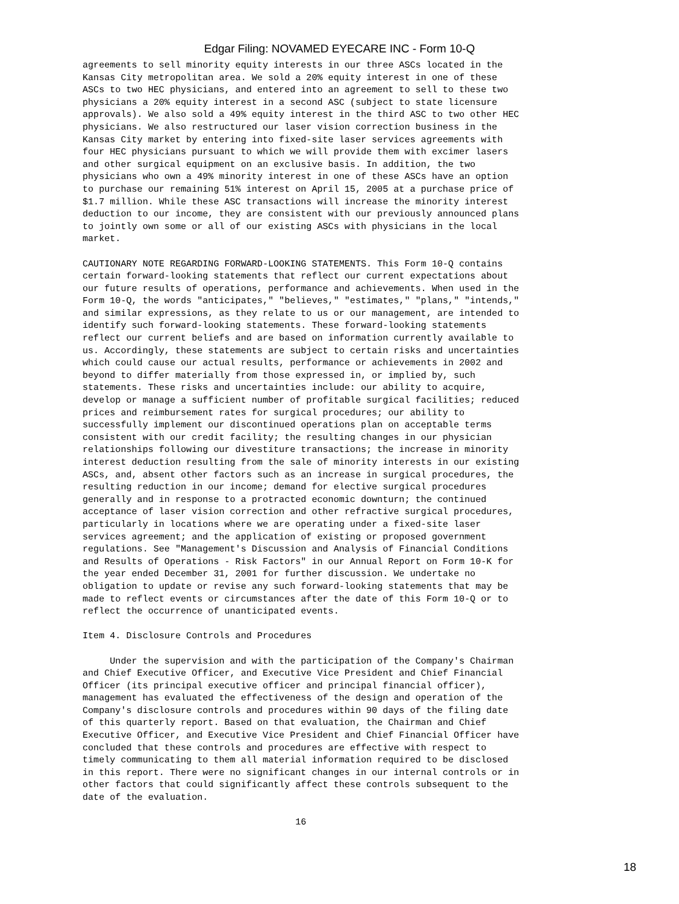Edgar Filing: NOVAMED EYECARE INC - Form 10-Q
agreements to sell minority equity interests in our three ASCs located in the
Kansas City metropolitan area. We sold a 20% equity interest in one of these
ASCs to two HEC physicians, and entered into an agreement to sell to these two
physicians a 20% equity interest in a second ASC (subject to state licensure
approvals). We also sold a 49% equity interest in the third ASC to two other HEC
physicians. We also restructured our laser vision correction business in the
Kansas City market by entering into fixed-site laser services agreements with
four HEC physicians pursuant to which we will provide them with excimer lasers
and other surgical equipment on an exclusive basis. In addition, the two
physicians who own a 49% minority interest in one of these ASCs have an option
to purchase our remaining 51% interest on April 15, 2005 at a purchase price of
$1.7 million. While these ASC transactions will increase the minority interest
deduction to our income, they are consistent with our previously announced plans
to jointly own some or all of our existing ASCs with physicians in the local
market.

CAUTIONARY NOTE REGARDING FORWARD-LOOKING STATEMENTS. This Form 10-Q contains
certain forward-looking statements that reflect our current expectations about
our future results of operations, performance and achievements. When used in the
Form 10-Q, the words "anticipates," "believes," "estimates," "plans," "intends,"
and similar expressions, as they relate to us or our management, are intended to
identify such forward-looking statements. These forward-looking statements
reflect our current beliefs and are based on information currently available to
us. Accordingly, these statements are subject to certain risks and uncertainties
which could cause our actual results, performance or achievements in 2002 and
beyond to differ materially from those expressed in, or implied by, such
statements. These risks and uncertainties include: our ability to acquire,
develop or manage a sufficient number of profitable surgical facilities; reduced
prices and reimbursement rates for surgical procedures; our ability to
successfully implement our discontinued operations plan on acceptable terms
consistent with our credit facility; the resulting changes in our physician
relationships following our divestiture transactions; the increase in minority
interest deduction resulting from the sale of minority interests in our existing
ASCs, and, absent other factors such as an increase in surgical procedures, the
resulting reduction in our income; demand for elective surgical procedures
generally and in response to a protracted economic downturn; the continued
acceptance of laser vision correction and other refractive surgical procedures,
particularly in locations where we are operating under a fixed-site laser
services agreement; and the application of existing or proposed government
regulations. See "Management's Discussion and Analysis of Financial Conditions
and Results of Operations - Risk Factors" in our Annual Report on Form 10-K for
the year ended December 31, 2001 for further discussion. We undertake no
obligation to update or revise any such forward-looking statements that may be
made to reflect events or circumstances after the date of this Form 10-Q or to
reflect the occurrence of unanticipated events.

Item 4. Disclosure Controls and Procedures

     Under the supervision and with the participation of the Company's Chairman
and Chief Executive Officer, and Executive Vice President and Chief Financial
Officer (its principal executive officer and principal financial officer),
management has evaluated the effectiveness of the design and operation of the
Company's disclosure controls and procedures within 90 days of the filing date
of this quarterly report. Based on that evaluation, the Chairman and Chief
Executive Officer, and Executive Vice President and Chief Financial Officer have
concluded that these controls and procedures are effective with respect to
timely communicating to them all material information required to be disclosed
in this report. There were no significant changes in our internal controls or in
other factors that could significantly affect these controls subsequent to the
date of the evaluation.

                                       16
18